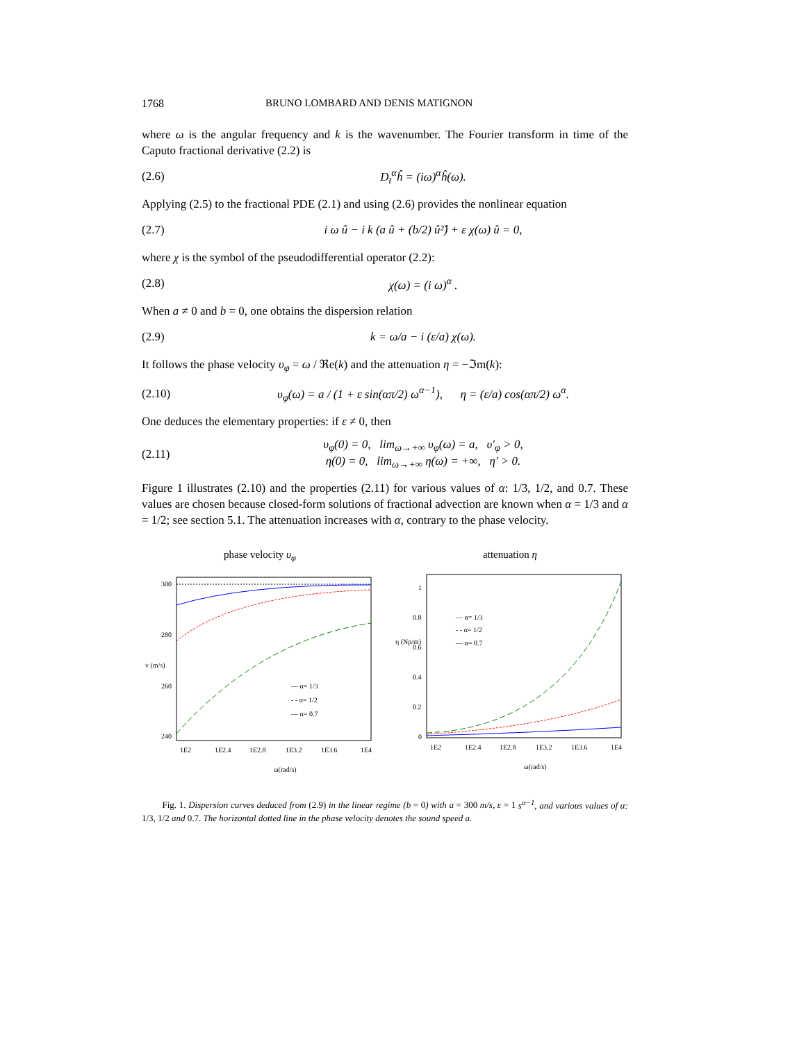1768 BRUNO LOMBARD AND DENIS MATIGNON
where ω is the angular frequency and k is the wavenumber. The Fourier transform in time of the Caputo fractional derivative (2.2) is
(2.6) D<sub>t</sub><sup>α</sup>ĥ = (iω)<sup>α</sup>ĥ(ω).
Applying (2.5) to the fractional PDE (2.1) and using (2.6) provides the nonlinear equation
(2.7) i ω û − i k (a û + (b/2) û²̂) + ε χ(ω) û = 0,
where χ is the symbol of the pseudodifferential operator (2.2):
(2.8) χ(ω) = (i ω)<sup>α</sup> .
When a ≠ 0 and b = 0, one obtains the dispersion relation
(2.9) k = ω/a − i (ε/a) χ(ω).
It follows the phase velocity υ<sub>φ</sub> = ω / ℜe(k) and the attenuation η = −ℑm(k):
(2.10) υ<sub>φ</sub>(ω) = a / (1 + ε sin(απ/2) ω<sup>α−1</sup>), η = (ε/a) cos(απ/2) ω<sup>α</sup>.
One deduces the elementary properties: if ε ≠ 0, then
(2.11) υ<sub>φ</sub>(0) = 0, lim<sub>ω→+∞</sub> υ<sub>φ</sub>(ω) = a, υ′<sub>φ</sub> > 0,
η(0) = 0, lim<sub>ω→+∞</sub> η(ω) = +∞, η′ > 0.
Figure 1 illustrates (2.10) and the properties (2.11) for various values of α: 1/3, 1/2, and 0.7. These values are chosen because closed-form solutions of fractional advection are known when α = 1/3 and α = 1/2; see section 5.1. The attenuation increases with α, contrary to the phase velocity.
phase velocity υ<sub>φ</sub>
300
280
260
240
1E2
1E2.4
1E2.8
1E3.2
1E3.6
1E4
ω(rad/s)
v (m/s)
— α= 1/3
- - α= 1/2
— α= 0.7
attenuation η
1
0.8
0.6
0.4
0.2
0
1E2
1E2.4
1E2.8
1E3.2
1E3.6
1E4
ω(rad/s)
η (Np/m)
— α= 1/3
- - α= 1/2
— α= 0.7
Fig. 1. Dispersion curves deduced from (2.9) in the linear regime (b = 0) with a = 300 m/s, ε = 1 s<sup>α−1</sup>, and various values of α: 1/3, 1/2 and 0.7. The horizontal dotted line in the phase velocity denotes the sound speed a.